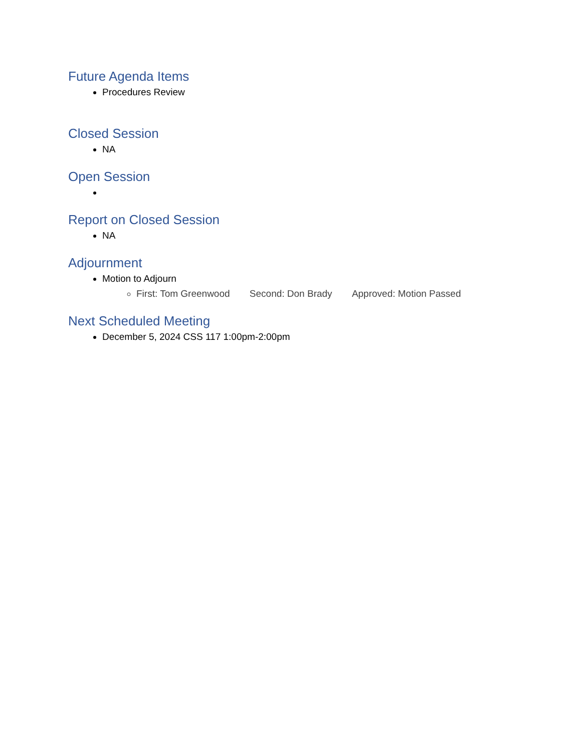Future Agenda Items
Procedures Review
Closed Session
NA
Open Session
Report on Closed Session
NA
Adjournment
Motion to Adjourn
First: Tom Greenwood Second: Don Brady Approved: Motion Passed
Next Scheduled Meeting
December 5, 2024 CSS 117 1:00pm-2:00pm